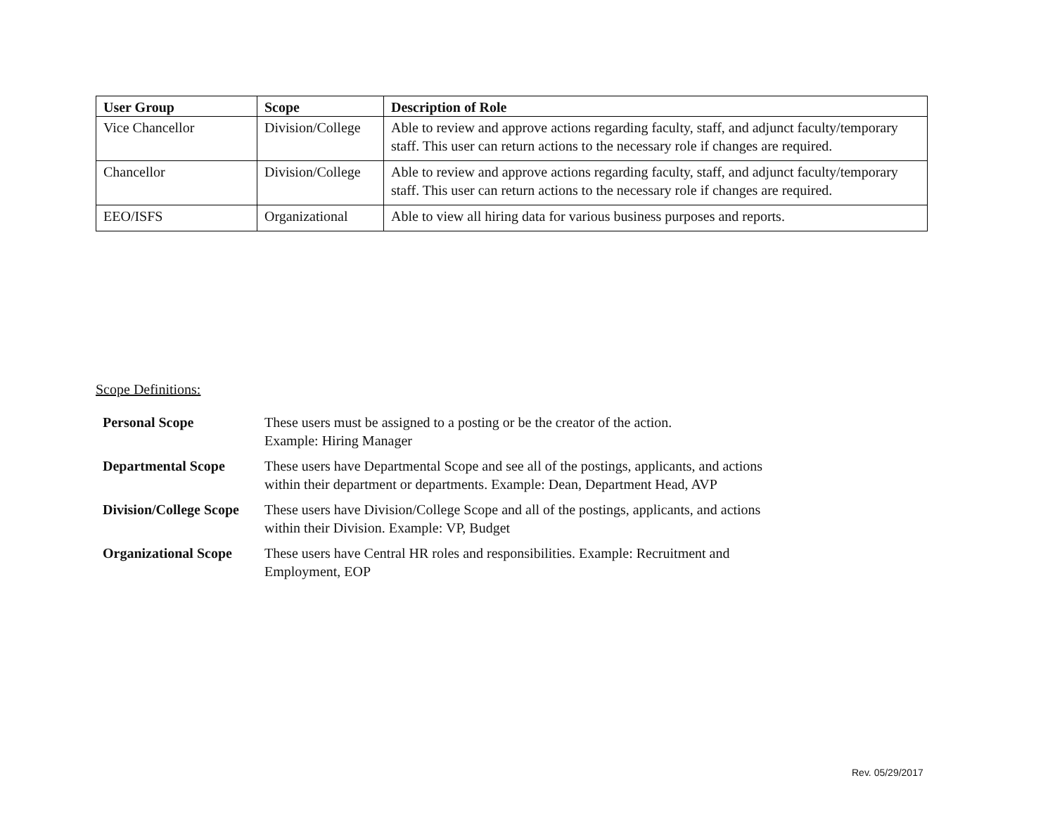| User Group | Scope | Description of Role |
| --- | --- | --- |
| Vice Chancellor | Division/College | Able to review and approve actions regarding faculty, staff, and adjunct faculty/temporary staff. This user can return actions to the necessary role if changes are required. |
| Chancellor | Division/College | Able to review and approve actions regarding faculty, staff, and adjunct faculty/temporary staff. This user can return actions to the necessary role if changes are required. |
| EEO/ISFS | Organizational | Able to view all hiring data for various business purposes and reports. |
Scope Definitions:
| Personal Scope | These users must be assigned to a posting or be the creator of the action. Example: Hiring Manager |
| Departmental Scope | These users have Departmental Scope and see all of the postings, applicants, and actions within their department or departments. Example: Dean, Department Head, AVP |
| Division/College Scope | These users have Division/College Scope and all of the postings, applicants, and actions within their Division. Example: VP, Budget |
| Organizational Scope | These users have Central HR roles and responsibilities. Example: Recruitment and Employment, EOP |
Rev. 05/29/2017